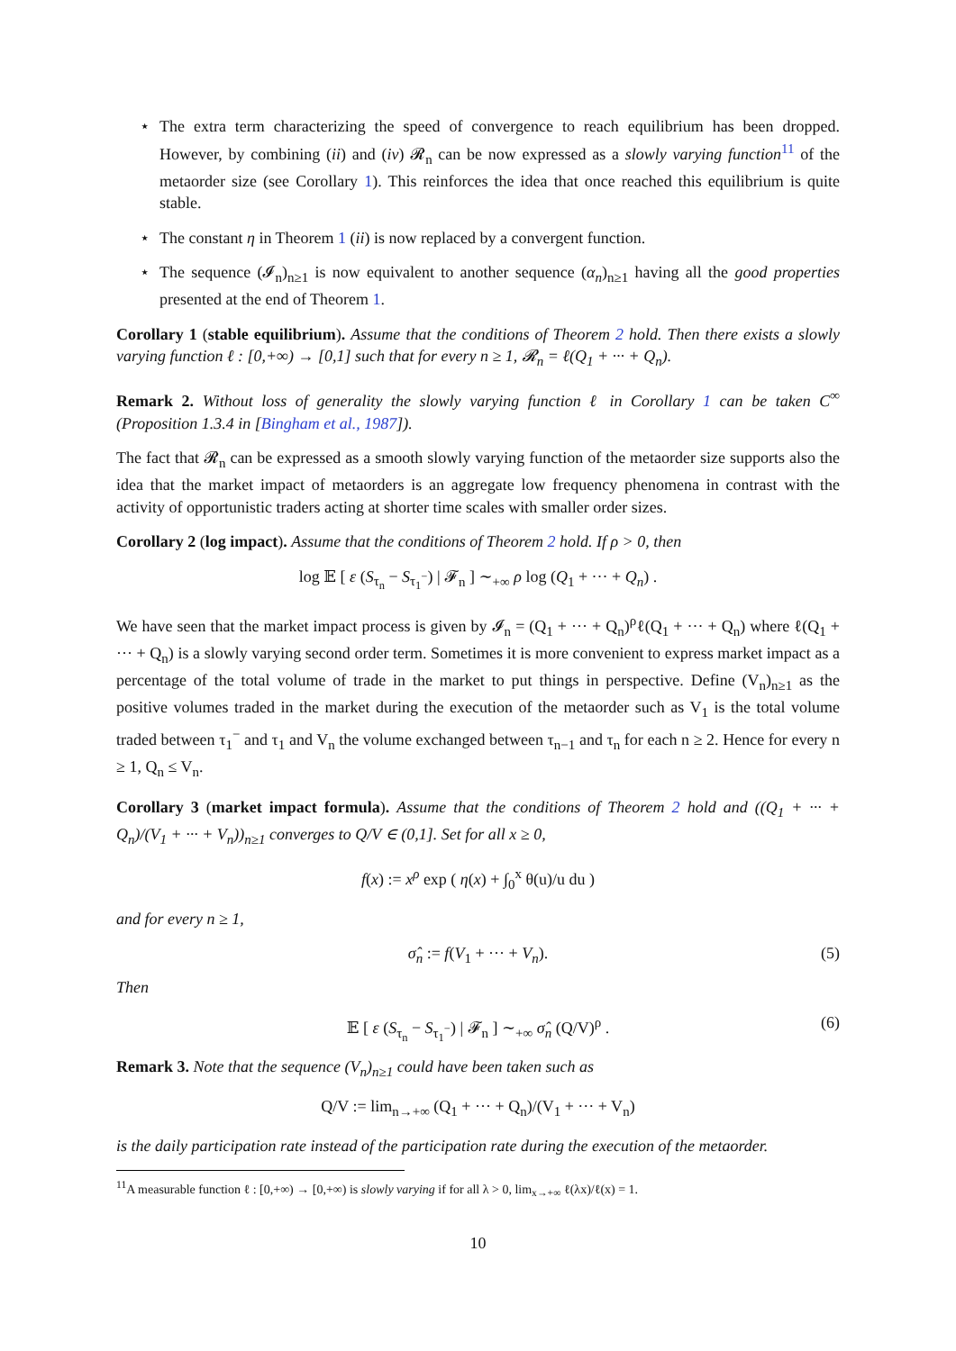⋆ The extra term characterizing the speed of convergence to reach equilibrium has been dropped. However, by combining (ii) and (iv) 𝓡<sub>n</sub> can be now expressed as a slowly varying function<sup>11</sup> of the metaorder size (see Corollary 1). This reinforces the idea that once reached this equilibrium is quite stable.
⋆ The constant η in Theorem 1 (ii) is now replaced by a convergent function.
⋆ The sequence (𝓘<sub>n</sub>)<sub>n≥1</sub> is now equivalent to another sequence (α<sub>n</sub>)<sub>n≥1</sub> having all the good properties presented at the end of Theorem 1.
Corollary 1 (stable equilibrium). Assume that the conditions of Theorem 2 hold. Then there exists a slowly varying function ℓ : [0,+∞) → [0,1] such that for every n ≥ 1, 𝓡<sub>n</sub> = ℓ(Q<sub>1</sub> + ··· + Q<sub>n</sub>).
Remark 2. Without loss of generality the slowly varying function ℓ in Corollary 1 can be taken C<sup>∞</sup> (Proposition 1.3.4 in [Bingham et al., 1987]).
The fact that 𝓡<sub>n</sub> can be expressed as a smooth slowly varying function of the metaorder size supports also the idea that the market impact of metaorders is an aggregate low frequency phenomena in contrast with the activity of opportunistic traders acting at shorter time scales with smaller order sizes.
Corollary 2 (log impact). Assume that the conditions of Theorem 2 hold. If ρ > 0, then
log 𝔼 [ ε (S<sub>τ<sub>n</sub></sub> − S<sub>τ<sub>1</sub><sup>−</sup></sub>) | 𝓕<sub>n</sub> ] ∼<sub>+∞</sub> ρ log (Q<sub>1</sub> + ··· + Q<sub>n</sub>) .
We have seen that the market impact process is given by 𝓘<sub>n</sub> = (Q<sub>1</sub> + ··· + Q<sub>n</sub>)<sup>ρ</sup>ℓ(Q<sub>1</sub> + ··· + Q<sub>n</sub>) where ℓ(Q<sub>1</sub> + ··· + Q<sub>n</sub>) is a slowly varying second order term. Sometimes it is more convenient to express market impact as a percentage of the total volume of trade in the market to put things in perspective. Define (V<sub>n</sub>)<sub>n≥1</sub> as the positive volumes traded in the market during the execution of the metaorder such as V<sub>1</sub> is the total volume traded between τ<sub>1</sub><sup>−</sup> and τ<sub>1</sub> and V<sub>n</sub> the volume exchanged between τ<sub>n−1</sub> and τ<sub>n</sub> for each n ≥ 2. Hence for every n ≥ 1, Q<sub>n</sub> ≤ V<sub>n</sub>.
Corollary 3 (market impact formula). Assume that the conditions of Theorem 2 hold and ((Q<sub>1</sub> + ··· + Q<sub>n</sub>)/(V<sub>1</sub> + ··· + V<sub>n</sub>))<sub>n≥1</sub> converges to Q/V ∈ (0,1]. Set for all x ≥ 0,
f(x) := x<sup>ρ</sup> exp ( η(x) + ∫<sub>0</sub><sup>x</sup> θ(u)/u du )
and for every n ≥ 1,
σ̂<sub>n</sub> := f(V<sub>1</sub> + ··· + V<sub>n</sub>). (5)
Then
𝔼 [ ε (S<sub>τ<sub>n</sub></sub> − S<sub>τ<sub>1</sub><sup>−</sup></sub>) | 𝓕<sub>n</sub> ] ∼<sub>+∞</sub> σ̂<sub>n</sub> (Q/V)<sup>ρ</sup> . (6)
Remark 3. Note that the sequence (V<sub>n</sub>)<sub>n≥1</sub> could have been taken such as
Q/V := lim<sub>n→+∞</sub> (Q<sub>1</sub> + ··· + Q<sub>n</sub>)/(V<sub>1</sub> + ··· + V<sub>n</sub>)
is the daily participation rate instead of the participation rate during the execution of the metaorder.
<sup>11</sup> A measurable function ℓ : [0,+∞) → [0,+∞) is slowly varying if for all λ > 0, lim<sub>x→+∞</sub> ℓ(λx)/ℓ(x) = 1.
10